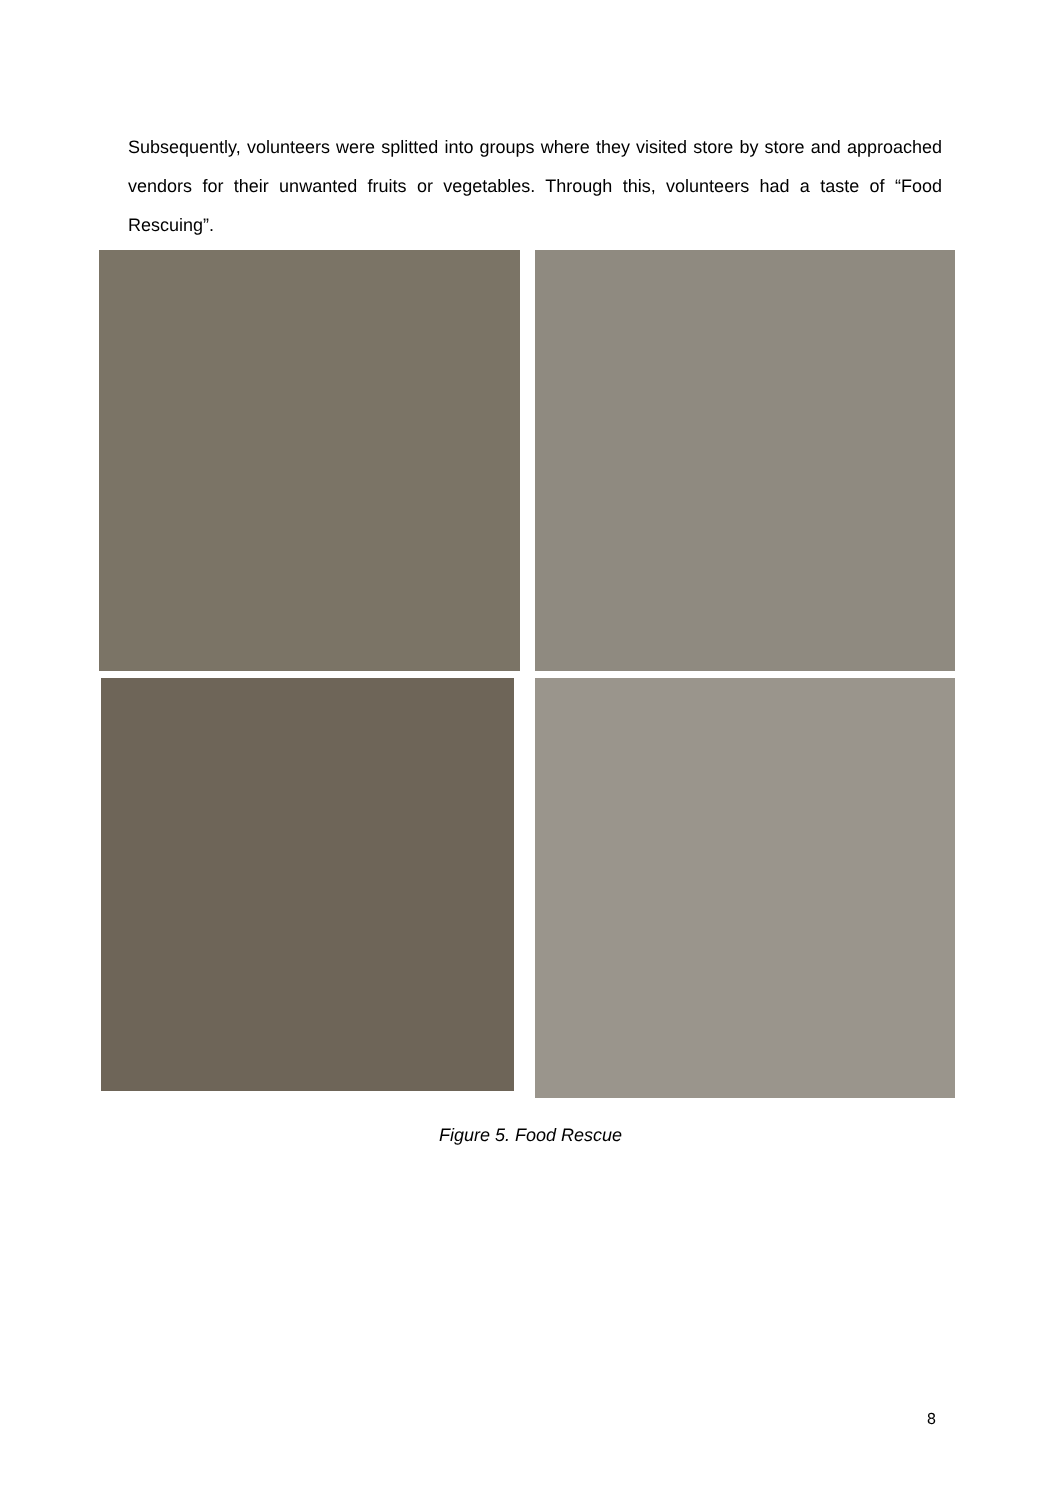Subsequently, volunteers were splitted into groups where they visited store by store and approached vendors for their unwanted fruits or vegetables. Through this, volunteers had a taste of “Food Rescuing”.
Figure 5. Food Rescue
8